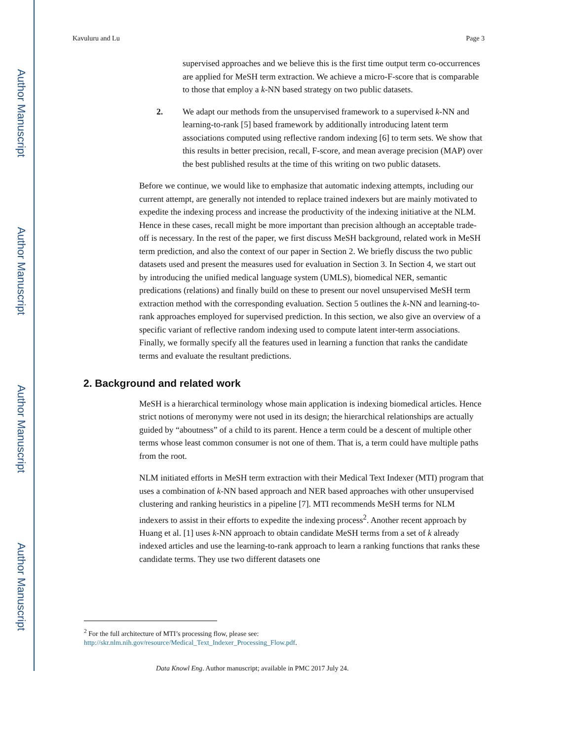Author Manuscript
Author Manuscript
Author Manuscript
Author Manuscript
Kavuluru and Lu Page 3
supervised approaches and we believe this is the first time output term co-occurrences are applied for MeSH term extraction. We achieve a micro-F-score that is comparable to those that employ a k-NN based strategy on two public datasets.
2. We adapt our methods from the unsupervised framework to a supervised k-NN and learning-to-rank [5] based framework by additionally introducing latent term associations computed using reflective random indexing [6] to term sets. We show that this results in better precision, recall, F-score, and mean average precision (MAP) over the best published results at the time of this writing on two public datasets.
Before we continue, we would like to emphasize that automatic indexing attempts, including our current attempt, are generally not intended to replace trained indexers but are mainly motivated to expedite the indexing process and increase the productivity of the indexing initiative at the NLM. Hence in these cases, recall might be more important than precision although an acceptable trade-off is necessary. In the rest of the paper, we first discuss MeSH background, related work in MeSH term prediction, and also the context of our paper in Section 2. We briefly discuss the two public datasets used and present the measures used for evaluation in Section 3. In Section 4, we start out by introducing the unified medical language system (UMLS), biomedical NER, semantic predications (relations) and finally build on these to present our novel unsupervised MeSH term extraction method with the corresponding evaluation. Section 5 outlines the k-NN and learning-to-rank approaches employed for supervised prediction. In this section, we also give an overview of a specific variant of reflective random indexing used to compute latent inter-term associations. Finally, we formally specify all the features used in learning a function that ranks the candidate terms and evaluate the resultant predictions.
2. Background and related work
MeSH is a hierarchical terminology whose main application is indexing biomedical articles. Hence strict notions of meronymy were not used in its design; the hierarchical relationships are actually guided by “aboutness” of a child to its parent. Hence a term could be a descent of multiple other terms whose least common consumer is not one of them. That is, a term could have multiple paths from the root.
NLM initiated efforts in MeSH term extraction with their Medical Text Indexer (MTI) program that uses a combination of k-NN based approach and NER based approaches with other unsupervised clustering and ranking heuristics in a pipeline [7]. MTI recommends MeSH terms for NLM indexers to assist in their efforts to expedite the indexing process<sup>2</sup>. Another recent approach by Huang et al. [1] uses k-NN approach to obtain candidate MeSH terms from a set of k already indexed articles and use the learning-to-rank approach to learn a ranking functions that ranks these candidate terms. They use two different datasets one
<sup>2</sup> For the full architecture of MTI’s processing flow, please see: http://skr.nlm.nih.gov/resource/Medical_Text_Indexer_Processing_Flow.pdf.
Data Knowl Eng. Author manuscript; available in PMC 2017 July 24.